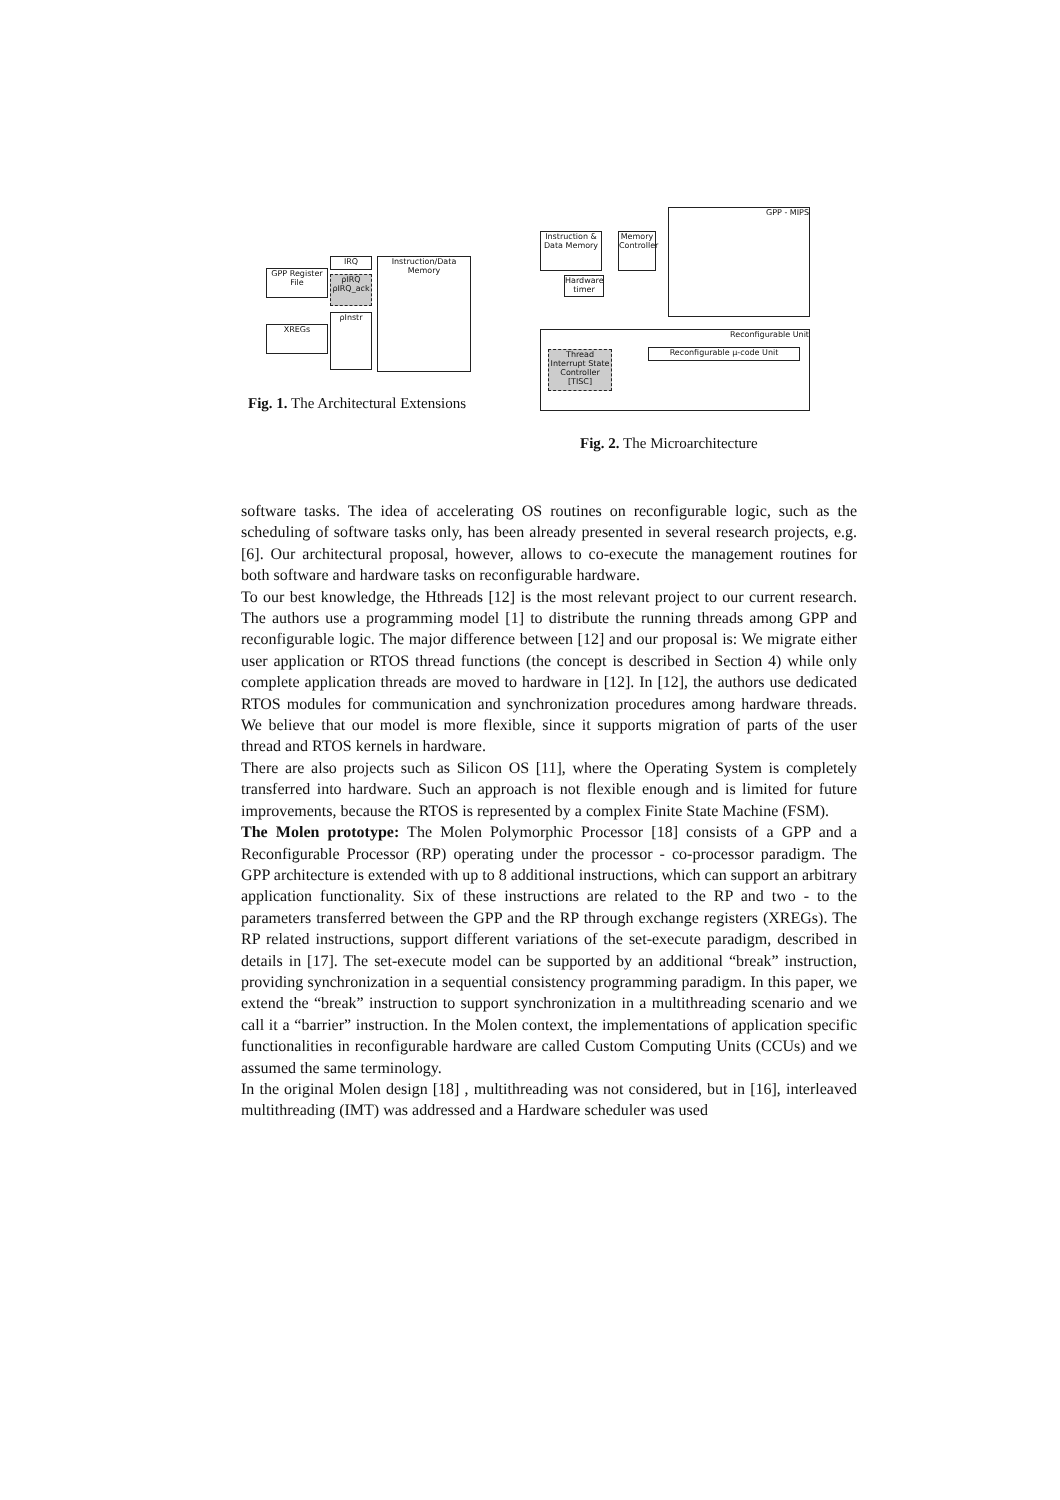GPP Register File
IRQ
ρIRQ
ρIRQ_ack
Instruction/Data Memory
XREGs
ρInstr
Instruction & Data Memory
Memory Controller
GPP - MIPS
Hardware timer
Reconfigurable Unit
Thread Interrupt State Controller [TISC]
Reconfigurable μ-code Unit
Fig. 1. The Architectural Extensions
Fig. 2. The Microarchitecture
software tasks. The idea of accelerating OS routines on reconfigurable logic, such as the scheduling of software tasks only, has been already presented in several research projects, e.g. [6]. Our architectural proposal, however, allows to co-execute the management routines for both software and hardware tasks on reconfigurable hardware.
To our best knowledge, the Hthreads [12] is the most relevant project to our current research. The authors use a programming model [1] to distribute the running threads among GPP and reconfigurable logic. The major difference between [12] and our proposal is: We migrate either user application or RTOS thread functions (the concept is described in Section 4) while only complete application threads are moved to hardware in [12]. In [12], the authors use dedicated RTOS modules for communication and synchronization procedures among hardware threads. We believe that our model is more flexible, since it supports migration of parts of the user thread and RTOS kernels in hardware.
There are also projects such as Silicon OS [11], where the Operating System is completely transferred into hardware. Such an approach is not flexible enough and is limited for future improvements, because the RTOS is represented by a complex Finite State Machine (FSM).
The Molen prototype: The Molen Polymorphic Processor [18] consists of a GPP and a Reconfigurable Processor (RP) operating under the processor - co-processor paradigm. The GPP architecture is extended with up to 8 additional instructions, which can support an arbitrary application functionality. Six of these instructions are related to the RP and two - to the parameters transferred between the GPP and the RP through exchange registers (XREGs). The RP related instructions, support different variations of the set-execute paradigm, described in details in [17]. The set-execute model can be supported by an additional “break” instruction, providing synchronization in a sequential consistency programming paradigm. In this paper, we extend the “break” instruction to support synchronization in a multithreading scenario and we call it a “barrier” instruction. In the Molen context, the implementations of application specific functionalities in reconfigurable hardware are called Custom Computing Units (CCUs) and we assumed the same terminology.
In the original Molen design [18] , multithreading was not considered, but in [16], interleaved multithreading (IMT) was addressed and a Hardware scheduler was used